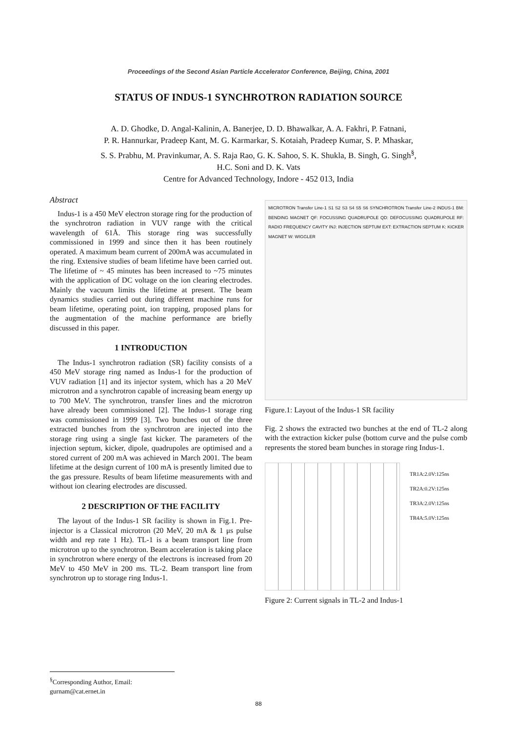Proceedings of the Second Asian Particle Accelerator Conference, Beijing, China, 2001
STATUS OF INDUS-1 SYNCHROTRON RADIATION SOURCE
A. D. Ghodke, D. Angal-Kalinin, A. Banerjee, D. D. Bhawalkar, A. A. Fakhri, P. Fatnani,
P. R. Hannurkar, Pradeep Kant, M. G. Karmarkar, S. Kotaiah, Pradeep Kumar, S. P. Mhaskar,
S. S. Prabhu, M. Pravinkumar, A. S. Raja Rao, G. K. Sahoo, S. K. Shukla, B. Singh, G. Singh<sup>§</sup>,
H.C. Soni and D. K. Vats
Centre for Advanced Technology, Indore - 452 013, India
Abstract
Indus-1 is a 450 MeV electron storage ring for the production of the synchrotron radiation in VUV range with the critical wavelength of 61Å. This storage ring was successfully commissioned in 1999 and since then it has been routinely operated. A maximum beam current of 200mA was accumulated in the ring. Extensive studies of beam lifetime have been carried out. The lifetime of ~ 45 minutes has been increased to ~75 minutes with the application of DC voltage on the ion clearing electrodes. Mainly the vacuum limits the lifetime at present. The beam dynamics studies carried out during different machine runs for beam lifetime, operating point, ion trapping, proposed plans for the augmentation of the machine performance are briefly discussed in this paper.
1 INTRODUCTION
The Indus-1 synchrotron radiation (SR) facility consists of a 450 MeV storage ring named as Indus-1 for the production of VUV radiation [1] and its injector system, which has a 20 MeV microtron and a synchrotron capable of increasing beam energy up to 700 MeV. The synchrotron, transfer lines and the microtron have already been commissioned [2]. The Indus-1 storage ring was commissioned in 1999 [3]. Two bunches out of the three extracted bunches from the synchrotron are injected into the storage ring using a single fast kicker. The parameters of the injection septum, kicker, dipole, quadrupoles are optimised and a stored current of 200 mA was achieved in March 2001. The beam lifetime at the design current of 100 mA is presently limited due to the gas pressure. Results of beam lifetime measurements with and without ion clearing electrodes are discussed.
2 DESCRIPTION OF THE FACILITY
The layout of the Indus-1 SR facility is shown in Fig.1. Pre-injector is a Classical microtron (20 MeV, 20 mA & 1 μs pulse width and rep rate 1 Hz). TL-1 is a beam transport line from microtron up to the synchrotron. Beam acceleration is taking place in synchrotron where energy of the electrons is increased from 20 MeV to 450 MeV in 200 ms. TL-2. Beam transport line from synchrotron up to storage ring Indus-1.
MICROTRON Transfer Line-1 S1 S2 S3 S4 S5 S6 SYNCHROTRON Transfer Line-2 INDUS-1 BM: BENDING MAGNET QF: FOCUSSING QUADRUPOLE QD: DEFOCUSSING QUADRUPOLE RF: RADIO FREQUENCY CAVITY INJ: INJECTION SEPTUM EXT: EXTRACTION SEPTUM K: KICKER MAGNET W: WIGGLER
Figure.1: Layout of the Indus-1 SR facility
Fig. 2 shows the extracted two bunches at the end of TL-2 along with the extraction kicker pulse (bottom curve and the pulse comb represents the stored beam bunches in storage ring Indus-1.
TR1A:2.0V:125ns
TR2A:0.2V:125ns
TR3A:2.0V:125ns
TR4A:5.0V:125ns
Figure 2: Current signals in TL-2 and Indus-1
<sup>§</sup> Corresponding Author, Email: gurnam@cat.ernet.in
88